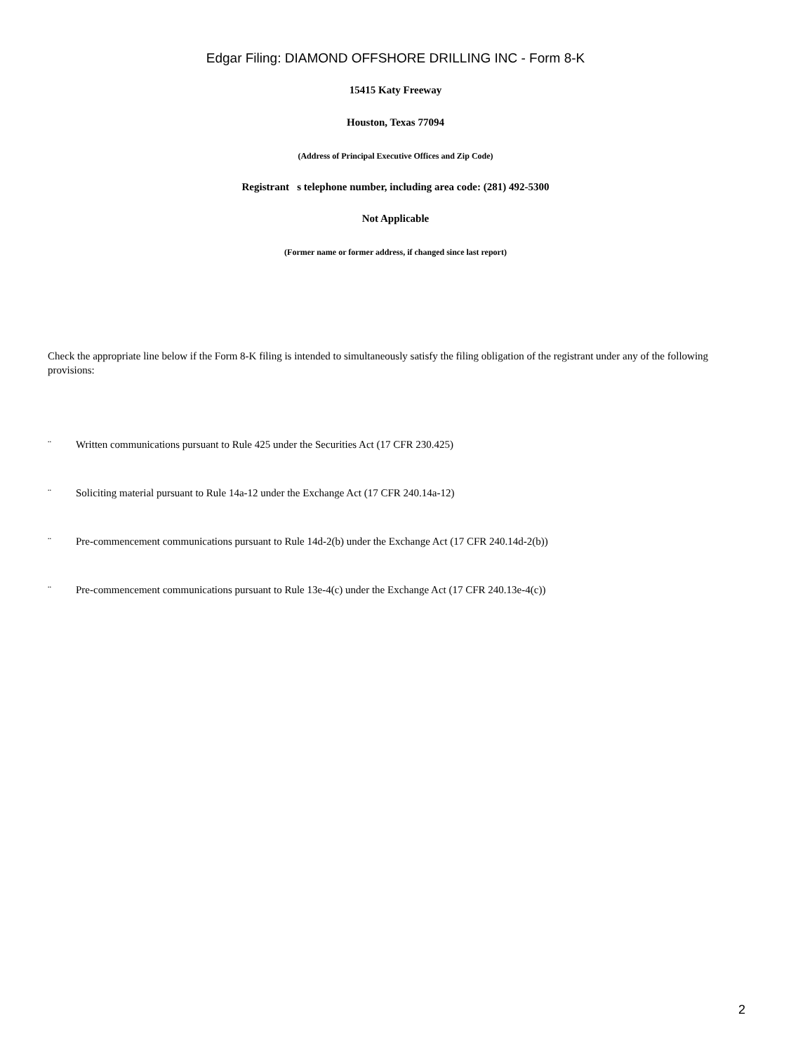Edgar Filing: DIAMOND OFFSHORE DRILLING INC - Form 8-K
15415 Katy Freeway
Houston, Texas 77094
(Address of Principal Executive Offices and Zip Code)
Registrant s telephone number, including area code: (281) 492-5300
Not Applicable
(Former name or former address, if changed since last report)
Check the appropriate line below if the Form 8-K filing is intended to simultaneously satisfy the filing obligation of the registrant under any of the following provisions:
¨ Written communications pursuant to Rule 425 under the Securities Act (17 CFR 230.425)
¨ Soliciting material pursuant to Rule 14a-12 under the Exchange Act (17 CFR 240.14a-12)
¨ Pre-commencement communications pursuant to Rule 14d-2(b) under the Exchange Act (17 CFR 240.14d-2(b))
¨ Pre-commencement communications pursuant to Rule 13e-4(c) under the Exchange Act (17 CFR 240.13e-4(c))
2